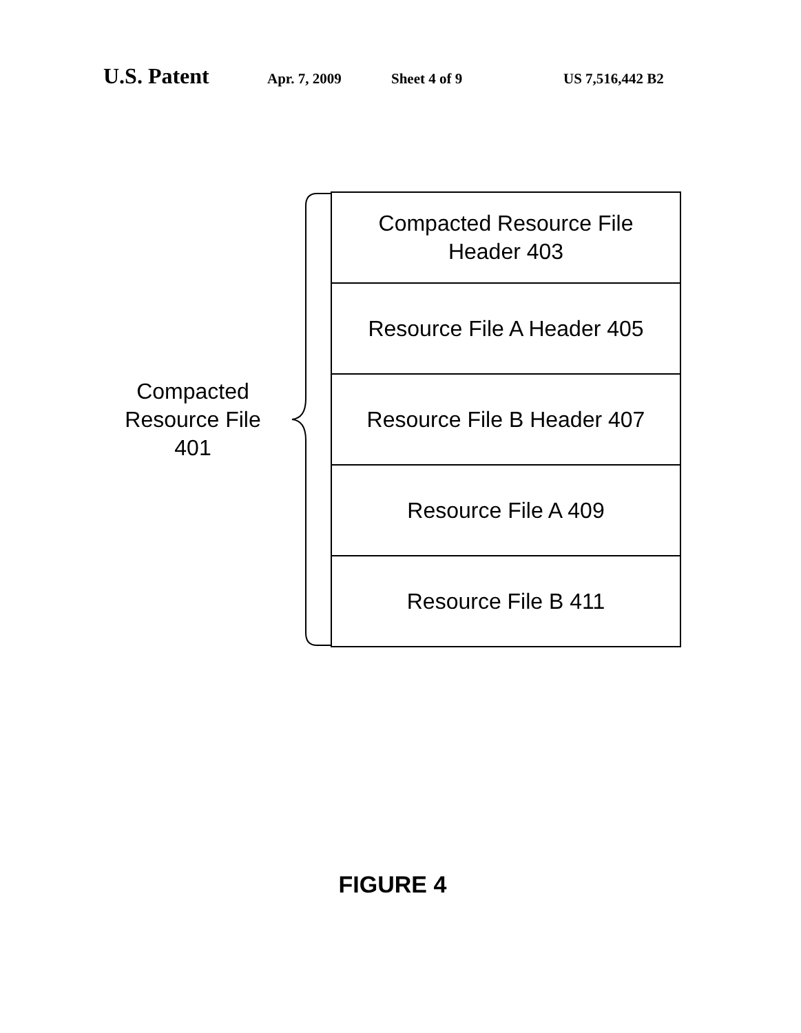U.S. Patent Apr. 7, 2009 Sheet 4 of 9 US 7,516,442 B2
Compacted Resource File 401
Compacted Resource File
Header 403
Resource File A Header 405
Resource File B Header 407
Resource File A 409
Resource File B 411
FIGURE 4